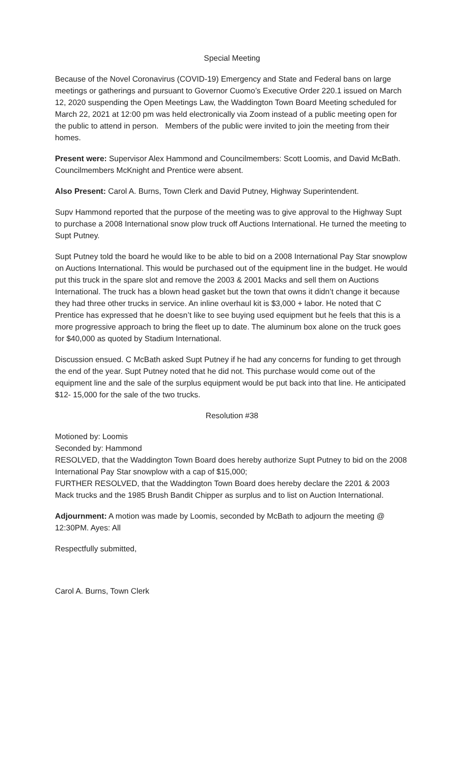Special Meeting
Because of the Novel Coronavirus (COVID-19) Emergency and State and Federal bans on large meetings or gatherings and pursuant to Governor Cuomo’s Executive Order 220.1 issued on March 12, 2020 suspending the Open Meetings Law, the Waddington Town Board Meeting scheduled for March 22, 2021 at 12:00 pm was held electronically via Zoom instead of a public meeting open for the public to attend in person. Members of the public were invited to join the meeting from their homes.
Present were: Supervisor Alex Hammond and Councilmembers: Scott Loomis, and David McBath. Councilmembers McKnight and Prentice were absent.
Also Present: Carol A. Burns, Town Clerk and David Putney, Highway Superintendent.
Supv Hammond reported that the purpose of the meeting was to give approval to the Highway Supt to purchase a 2008 International snow plow truck off Auctions International. He turned the meeting to Supt Putney.
Supt Putney told the board he would like to be able to bid on a 2008 International Pay Star snowplow on Auctions International. This would be purchased out of the equipment line in the budget. He would put this truck in the spare slot and remove the 2003 & 2001 Macks and sell them on Auctions International. The truck has a blown head gasket but the town that owns it didn’t change it because they had three other trucks in service. An inline overhaul kit is $3,000 + labor. He noted that C Prentice has expressed that he doesn’t like to see buying used equipment but he feels that this is a more progressive approach to bring the fleet up to date. The aluminum box alone on the truck goes for $40,000 as quoted by Stadium International.
Discussion ensued. C McBath asked Supt Putney if he had any concerns for funding to get through the end of the year. Supt Putney noted that he did not. This purchase would come out of the equipment line and the sale of the surplus equipment would be put back into that line. He anticipated $12- 15,000 for the sale of the two trucks.
Resolution #38
Motioned by: Loomis
Seconded by: Hammond
RESOLVED, that the Waddington Town Board does hereby authorize Supt Putney to bid on the 2008 International Pay Star snowplow with a cap of $15,000;
FURTHER RESOLVED, that the Waddington Town Board does hereby declare the 2201 & 2003 Mack trucks and the 1985 Brush Bandit Chipper as surplus and to list on Auction International.
Adjournment: A motion was made by Loomis, seconded by McBath to adjourn the meeting @ 12:30PM. Ayes: All
Respectfully submitted,
Carol A. Burns, Town Clerk